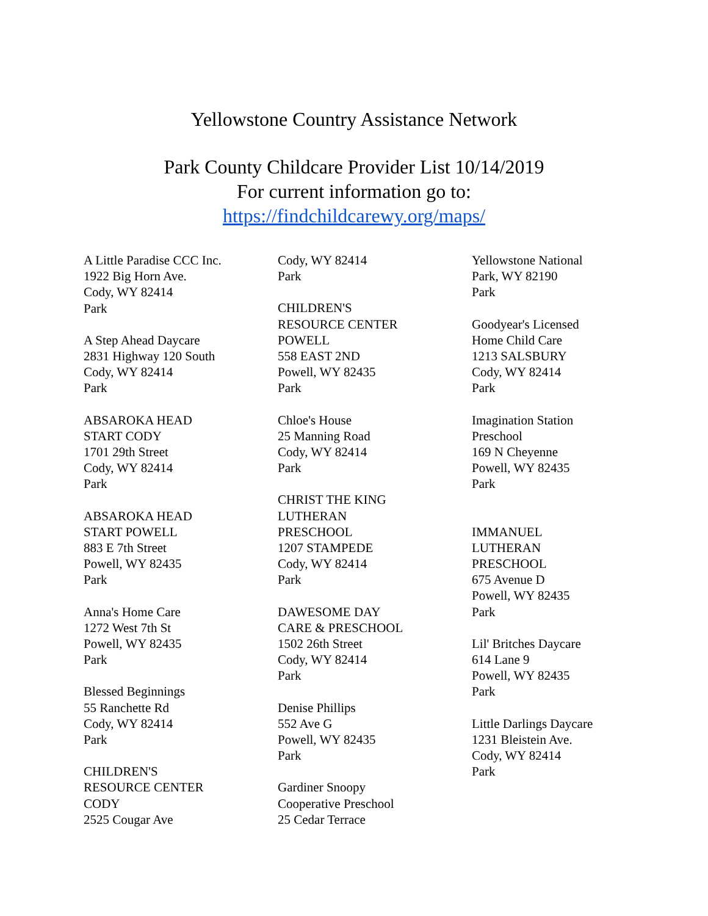Yellowstone Country Assistance Network
Park County Childcare Provider List 10/14/2019
For current information go to:
https://findchildcarewy.org/maps/
A Little Paradise CCC Inc.
1922 Big Horn Ave.
Cody, WY 82414
Park
A Step Ahead Daycare
2831 Highway 120 South
Cody, WY 82414
Park
ABSAROKA HEAD
START CODY
1701 29th Street
Cody, WY 82414
Park
ABSAROKA HEAD
START POWELL
883 E 7th Street
Powell, WY 82435
Park
Anna's Home Care
1272 West 7th St
Powell, WY 82435
Park
Blessed Beginnings
55 Ranchette Rd
Cody, WY 82414
Park
CHILDREN'S
RESOURCE CENTER
CODY
2525 Cougar Ave
Cody, WY 82414
Park
CHILDREN'S
RESOURCE CENTER
POWELL
558 EAST 2ND
Powell, WY 82435
Park
Chloe's House
25 Manning Road
Cody, WY 82414
Park
CHRIST THE KING
LUTHERAN
PRESCHOOL
1207 STAMPEDE
Cody, WY 82414
Park
DAWESOME DAY
CARE & PRESCHOOL
1502 26th Street
Cody, WY 82414
Park
Denise Phillips
552 Ave G
Powell, WY 82435
Park
Gardiner Snoopy
Cooperative Preschool
25 Cedar Terrace
Yellowstone National
Park, WY 82190
Park
Goodyear's Licensed
Home Child Care
1213 SALSBURY
Cody, WY 82414
Park
Imagination Station
Preschool
169 N Cheyenne
Powell, WY 82435
Park
IMMANUEL
LUTHERAN
PRESCHOOL
675 Avenue D
Powell, WY 82435
Park
Lil' Britches Daycare
614 Lane 9
Powell, WY 82435
Park
Little Darlings Daycare
1231 Bleistein Ave.
Cody, WY 82414
Park